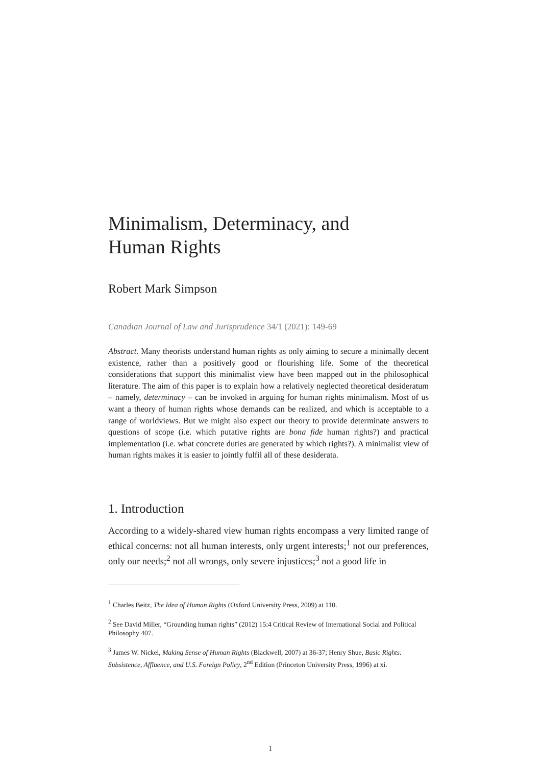Minimalism, Determinacy, and
Human Rights
Robert Mark Simpson
Canadian Journal of Law and Jurisprudence 34/1 (2021): 149-69
Abstract. Many theorists understand human rights as only aiming to secure a minimally decent existence, rather than a positively good or flourishing life. Some of the theoretical considerations that support this minimalist view have been mapped out in the philosophical literature. The aim of this paper is to explain how a relatively neglected theoretical desideratum – namely, determinacy – can be invoked in arguing for human rights minimalism. Most of us want a theory of human rights whose demands can be realized, and which is acceptable to a range of worldviews. But we might also expect our theory to provide determinate answers to questions of scope (i.e. which putative rights are bona fide human rights?) and practical implementation (i.e. what concrete duties are generated by which rights?). A minimalist view of human rights makes it is easier to jointly fulfil all of these desiderata.
1. Introduction
According to a widely-shared view human rights encompass a very limited range of ethical concerns: not all human interests, only urgent interests;<sup>1</sup> not our preferences, only our needs;<sup>2</sup> not all wrongs, only severe injustices;<sup>3</sup> not a good life in
<sup>1</sup> Charles Beitz, The Idea of Human Rights (Oxford University Press, 2009) at 110.
<sup>2</sup> See David Miller, “Grounding human rights” (2012) 15:4 Critical Review of International Social and Political Philosophy 407.
<sup>3</sup> James W. Nickel, Making Sense of Human Rights (Blackwell, 2007) at 36-37; Henry Shue, Basic Rights: Subsistence, Affluence, and U.S. Foreign Policy, 2<sup>nd</sup> Edition (Princeton University Press, 1996) at xi.
1